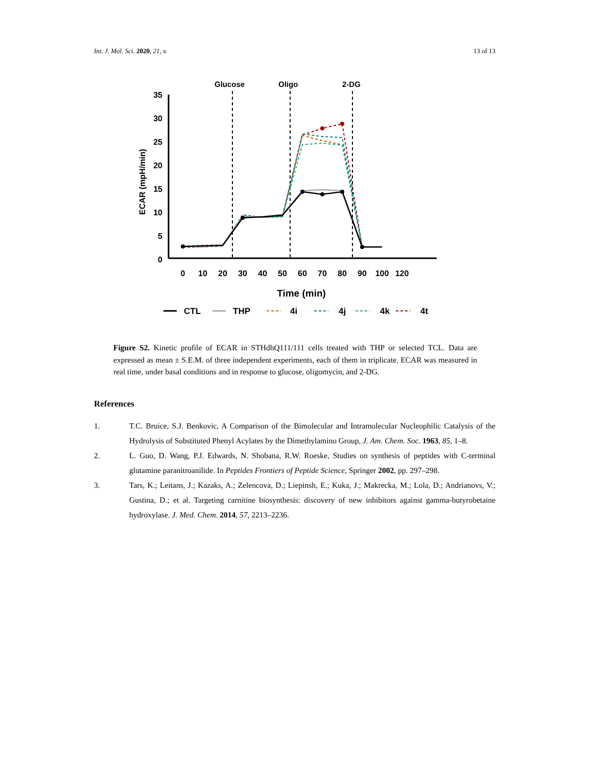Int. J. Mol. Sci. 2020, 21, x 13 of 13
Glucose
Oligo
2-DG
35
30
25
20
15
10
5
0
ECAR (mpH/min)
0
10
20
30
40
50
60
70
80
90
100
120
Time (min)
CTL
THP
4i
4j
4k
4t
Figure S2. Kinetic profile of ECAR in STHdhQ111/111 cells treated with THP or selected TCL. Data are expressed as mean ± S.E.M. of three independent experiments, each of them in triplicate. ECAR was measured in real time, under basal conditions and in response to glucose, oligomycin, and 2-DG.
References
1. T.C. Bruice, S.J. Benkovic, A Comparison of the Bimolecular and Intramolecular Nucleophilic Catalysis of the Hydrolysis of Substituted Phenyl Acylates by the Dimethylamino Group, J. Am. Chem. Soc. 1963, 85, 1–8.
2. L. Guo, D. Wang, P.J. Edwards, N. Shobana, R.W. Roeske, Studies on synthesis of peptides with C-terminal glutamine paranitroanilide. In Peptides Frontiers of Peptide Science, Springer 2002, pp. 297–298.
3. Tars, K.; Leitans, J.; Kazaks, A.; Zelencova, D.; Liepinsh, E.; Kuka, J.; Makrecka, M.; Lola, D.; Andrianovs, V.; Gustina, D.; et al. Targeting carnitine biosynthesis: discovery of new inhibitors against gamma-butyrobetaine hydroxylase. J. Med. Chem. 2014, 57, 2213–2236.